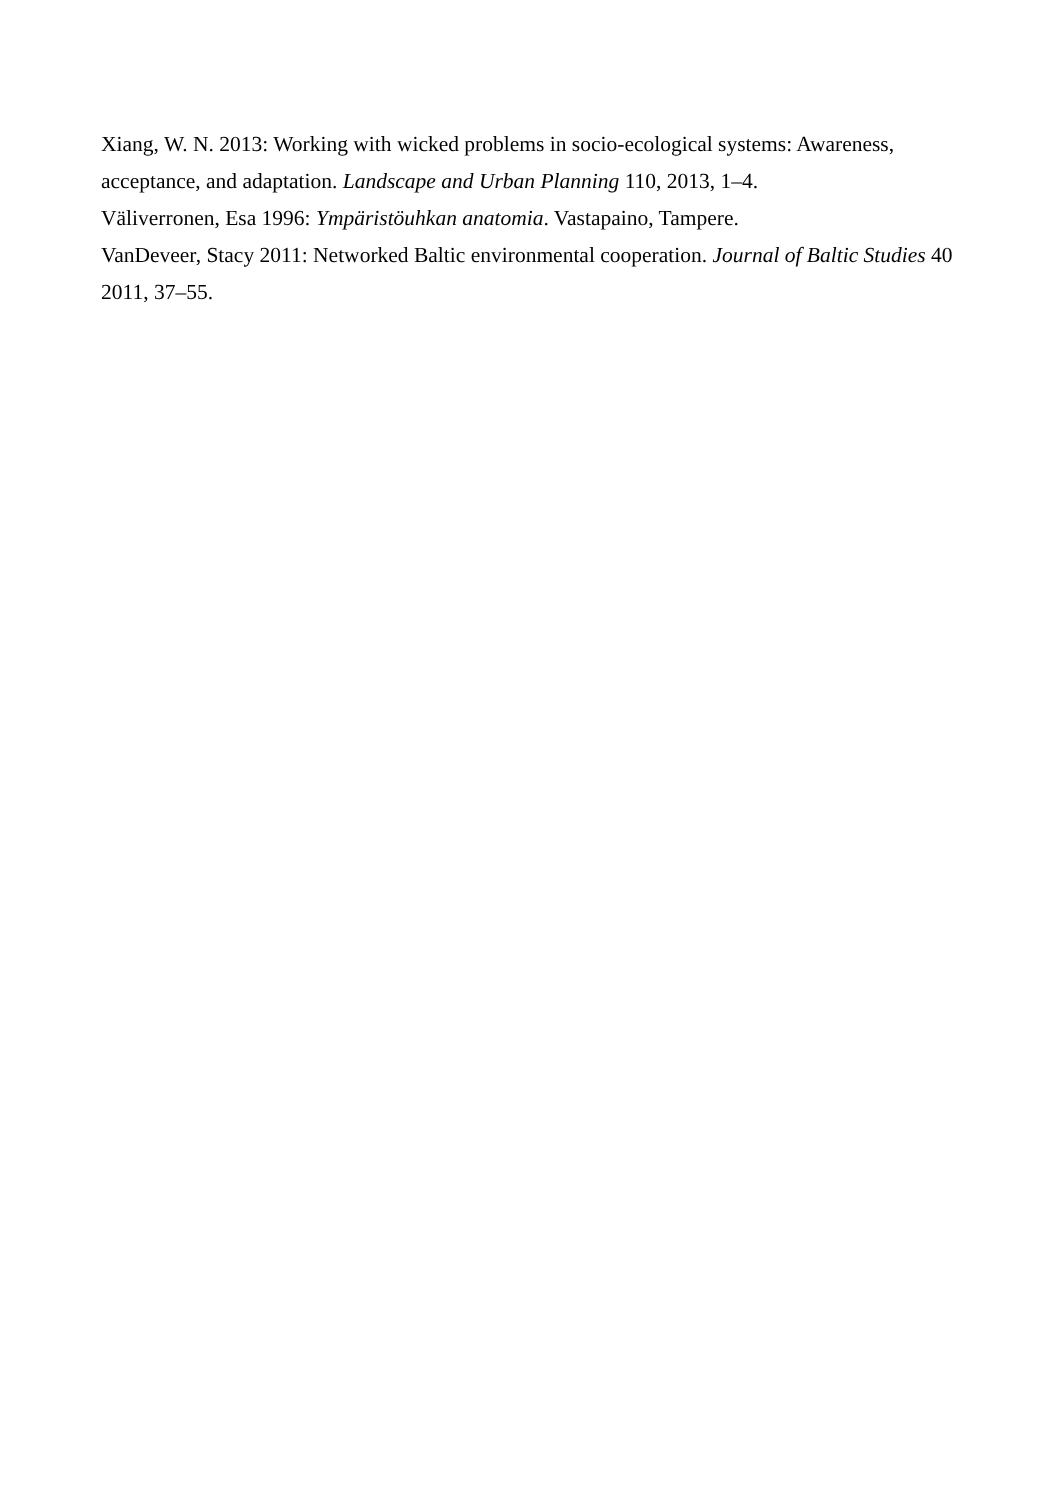Xiang, W. N. 2013: Working with wicked problems in socio-ecological systems: Awareness, acceptance, and adaptation. Landscape and Urban Planning 110, 2013, 1–4.
Väliverronen, Esa 1996: Ympäristöuhkan anatomia. Vastapaino, Tampere.
VanDeveer, Stacy 2011: Networked Baltic environmental cooperation. Journal of Baltic Studies 40 2011, 37–55.